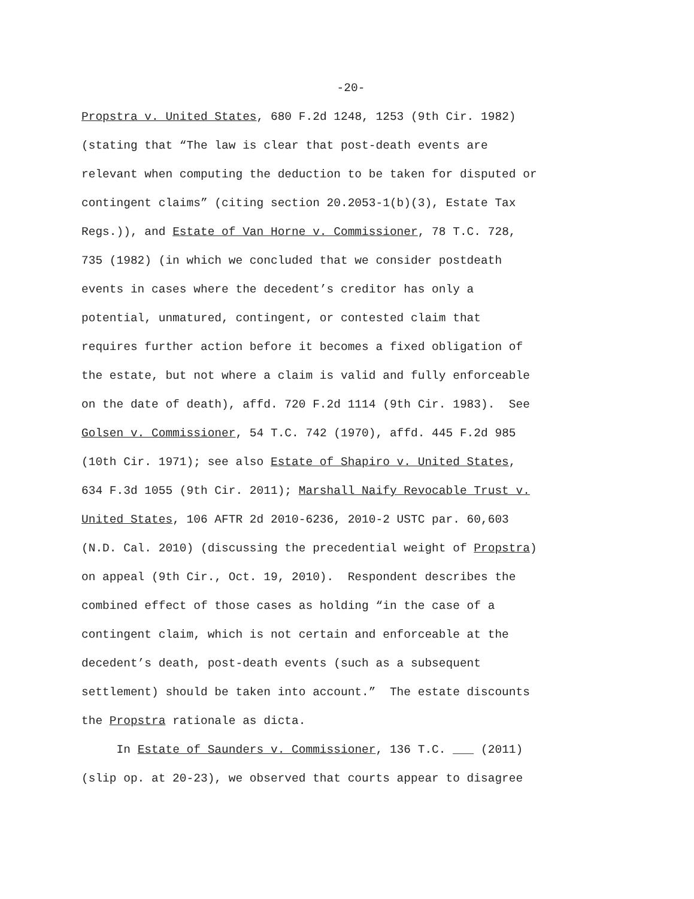-20-
Propstra v. United States, 680 F.2d 1248, 1253 (9th Cir. 1982)
(stating that “The law is clear that post-death events are
relevant when computing the deduction to be taken for disputed or
contingent claims” (citing section 20.2053-1(b)(3), Estate Tax
Regs.)), and Estate of Van Horne v. Commissioner, 78 T.C. 728,
735 (1982) (in which we concluded that we consider postdeath
events in cases where the decedent’s creditor has only a
potential, unmatured, contingent, or contested claim that
requires further action before it becomes a fixed obligation of
the estate, but not where a claim is valid and fully enforceable
on the date of death), affd. 720 F.2d 1114 (9th Cir. 1983). See
Golsen v. Commissioner, 54 T.C. 742 (1970), affd. 445 F.2d 985
(10th Cir. 1971); see also Estate of Shapiro v. United States,
634 F.3d 1055 (9th Cir. 2011); Marshall Naify Revocable Trust v.
United States, 106 AFTR 2d 2010-6236, 2010-2 USTC par. 60,603
(N.D. Cal. 2010) (discussing the precedential weight of Propstra)
on appeal (9th Cir., Oct. 19, 2010). Respondent describes the
combined effect of those cases as holding “in the case of a
contingent claim, which is not certain and enforceable at the
decedent’s death, post-death events (such as a subsequent
settlement) should be taken into account.” The estate discounts
the Propstra rationale as dicta.
In Estate of Saunders v. Commissioner, 136 T.C. ___ (2011)
(slip op. at 20-23), we observed that courts appear to disagree